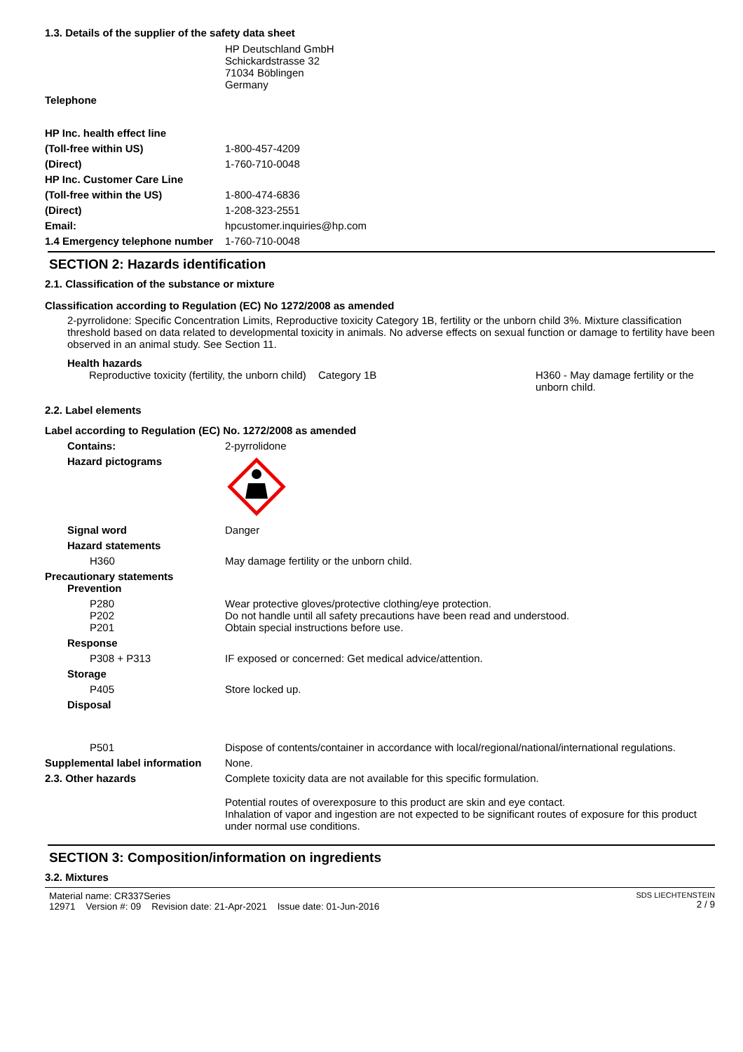1.3. Details of the supplier of the safety data sheet
HP Deutschland GmbH
Schickardstrasse 32
71034 Böblingen
Germany
Telephone
HP Inc. health effect line
(Toll-free within US) 1-800-457-4209
(Direct) 1-760-710-0048
HP Inc. Customer Care Line
(Toll-free within the US) 1-800-474-6836
(Direct) 1-208-323-2551
Email: hpcustomer.inquiries@hp.com
1.4 Emergency telephone number
1-760-710-0048
SECTION 2: Hazards identification
2.1. Classification of the substance or mixture
Classification according to Regulation (EC) No 1272/2008 as amended
2-pyrrolidone: Specific Concentration Limits, Reproductive toxicity Category 1B, fertility or the unborn child 3%. Mixture classification threshold based on data related to developmental toxicity in animals. No adverse effects on sexual function or damage to fertility have been observed in an animal study. See Section 11.
Health hazards
Reproductive toxicity (fertility, the unborn child)
Category 1B H360 - May damage fertility or the unborn child.
2.2. Label elements
Label according to Regulation (EC) No. 1272/2008 as amended
Contains: 2-pyrrolidone
Hazard pictograms
Signal word Danger
Hazard statements
H360 May damage fertility or the unborn child.
Precautionary statements
Prevention
P280
P202
P201
Wear protective gloves/protective clothing/eye protection.
Do not handle until all safety precautions have been read and understood.
Obtain special instructions before use.
Response
P308 + P313 IF exposed or concerned: Get medical advice/attention.
Storage
P405 Store locked up.
Disposal
P501 Dispose of contents/container in accordance with local/regional/national/international regulations.
Supplemental label information
None.
2.3. Other hazards Complete toxicity data are not available for this specific formulation.
Potential routes of overexposure to this product are skin and eye contact.
Inhalation of vapor and ingestion are not expected to be significant routes of exposure for this product under normal use conditions.
SECTION 3: Composition/information on ingredients
3.2. Mixtures
Material name: CR337Series
12971 Version #: 09 Revision date: 21-Apr-2021 Issue date: 01-Jun-2016
SDS LIECHTENSTEIN
2 / 9